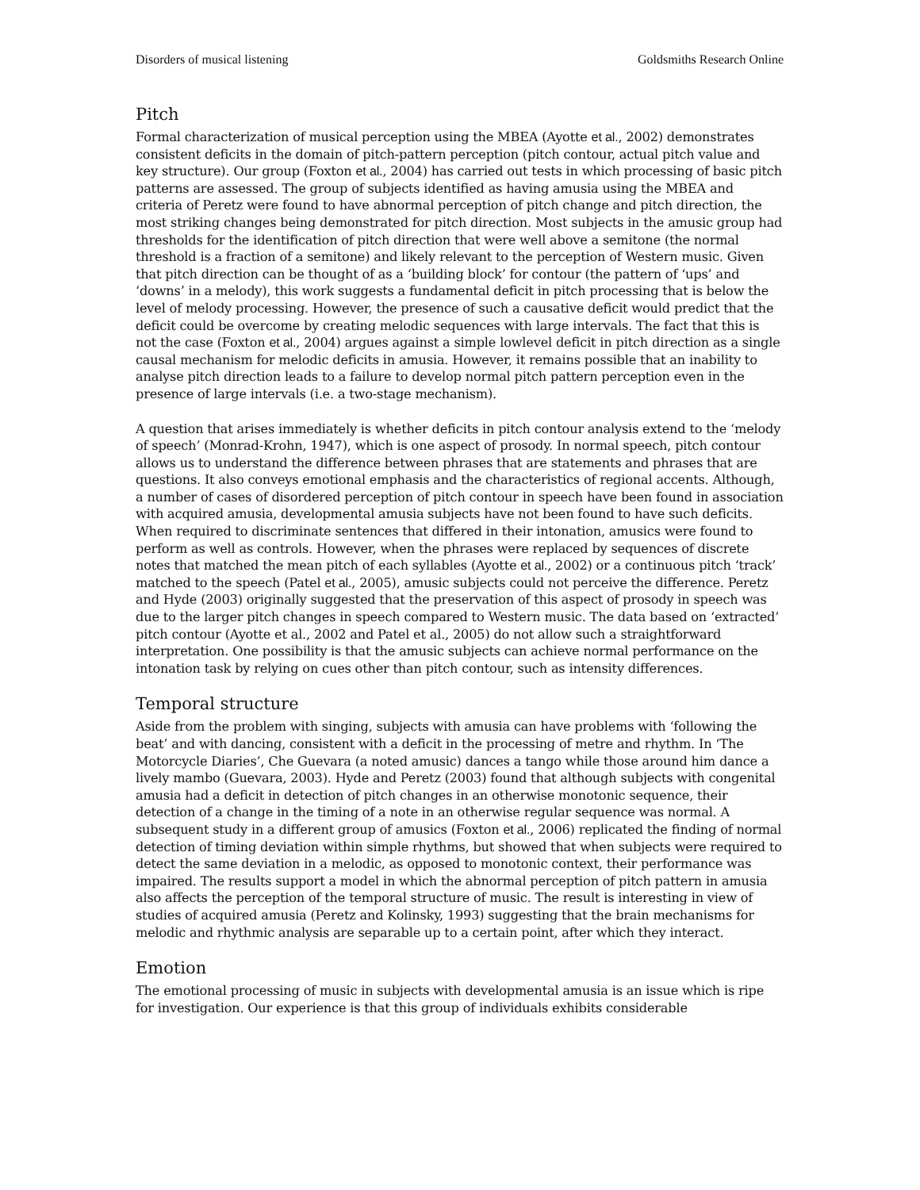Disorders of musical listening Goldsmiths Research Online
Pitch
Formal characterization of musical perception using the MBEA (Ayotte et al., 2002) demonstrates consistent deficits in the domain of pitch-pattern perception (pitch contour, actual pitch value and key structure). Our group (Foxton et al., 2004) has carried out tests in which processing of basic pitch patterns are assessed. The group of subjects identified as having amusia using the MBEA and criteria of Peretz were found to have abnormal perception of pitch change and pitch direction, the most striking changes being demonstrated for pitch direction. Most subjects in the amusic group had thresholds for the identification of pitch direction that were well above a semitone (the normal threshold is a fraction of a semitone) and likely relevant to the perception of Western music. Given that pitch direction can be thought of as a ‘building block’ for contour (the pattern of ‘ups’ and ‘downs’ in a melody), this work suggests a fundamental deficit in pitch processing that is below the level of melody processing. However, the presence of such a causative deficit would predict that the deficit could be overcome by creating melodic sequences with large intervals. The fact that this is not the case (Foxton et al., 2004) argues against a simple lowlevel deficit in pitch direction as a single causal mechanism for melodic deficits in amusia. However, it remains possible that an inability to analyse pitch direction leads to a failure to develop normal pitch pattern perception even in the presence of large intervals (i.e. a two-stage mechanism).
A question that arises immediately is whether deficits in pitch contour analysis extend to the ‘melody of speech’ (Monrad-Krohn, 1947), which is one aspect of prosody. In normal speech, pitch contour allows us to understand the difference between phrases that are statements and phrases that are questions. It also conveys emotional emphasis and the characteristics of regional accents. Although, a number of cases of disordered perception of pitch contour in speech have been found in association with acquired amusia, developmental amusia subjects have not been found to have such deficits. When required to discriminate sentences that differed in their intonation, amusics were found to perform as well as controls. However, when the phrases were replaced by sequences of discrete notes that matched the mean pitch of each syllables (Ayotte et al., 2002) or a continuous pitch ‘track’ matched to the speech (Patel et al., 2005), amusic subjects could not perceive the difference. Peretz and Hyde (2003) originally suggested that the preservation of this aspect of prosody in speech was due to the larger pitch changes in speech compared to Western music. The data based on ‘extracted’ pitch contour (Ayotte et al., 2002 and Patel et al., 2005) do not allow such a straightforward interpretation. One possibility is that the amusic subjects can achieve normal performance on the intonation task by relying on cues other than pitch contour, such as intensity differences.
Temporal structure
Aside from the problem with singing, subjects with amusia can have problems with ‘following the beat’ and with dancing, consistent with a deficit in the processing of metre and rhythm. In ‘The Motorcycle Diaries’, Che Guevara (a noted amusic) dances a tango while those around him dance a lively mambo (Guevara, 2003). Hyde and Peretz (2003) found that although subjects with congenital amusia had a deficit in detection of pitch changes in an otherwise monotonic sequence, their detection of a change in the timing of a note in an otherwise regular sequence was normal. A subsequent study in a different group of amusics (Foxton et al., 2006) replicated the finding of normal detection of timing deviation within simple rhythms, but showed that when subjects were required to detect the same deviation in a melodic, as opposed to monotonic context, their performance was impaired. The results support a model in which the abnormal perception of pitch pattern in amusia also affects the perception of the temporal structure of music. The result is interesting in view of studies of acquired amusia (Peretz and Kolinsky, 1993) suggesting that the brain mechanisms for melodic and rhythmic analysis are separable up to a certain point, after which they interact.
Emotion
The emotional processing of music in subjects with developmental amusia is an issue which is ripe for investigation. Our experience is that this group of individuals exhibits considerable